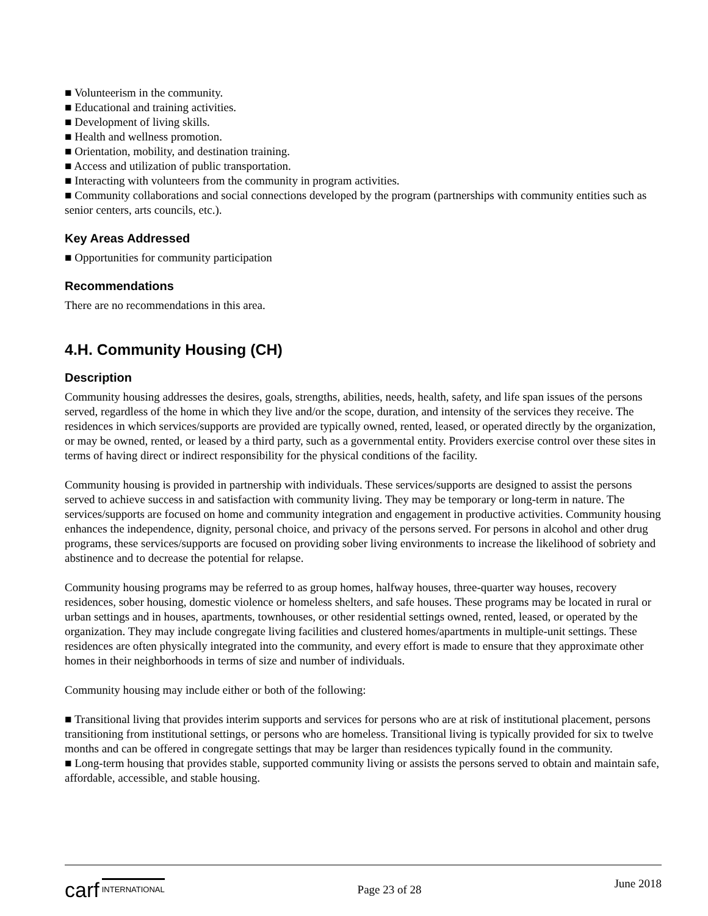■ Volunteerism in the community.
■ Educational and training activities.
■ Development of living skills.
■ Health and wellness promotion.
■ Orientation, mobility, and destination training.
■ Access and utilization of public transportation.
■ Interacting with volunteers from the community in program activities.
■ Community collaborations and social connections developed by the program (partnerships with community entities such as senior centers, arts councils, etc.).
Key Areas Addressed
■ Opportunities for community participation
Recommendations
There are no recommendations in this area.
4.H. Community Housing (CH)
Description
Community housing addresses the desires, goals, strengths, abilities, needs, health, safety, and life span issues of the persons served, regardless of the home in which they live and/or the scope, duration, and intensity of the services they receive. The residences in which services/supports are provided are typically owned, rented, leased, or operated directly by the organization, or may be owned, rented, or leased by a third party, such as a governmental entity. Providers exercise control over these sites in terms of having direct or indirect responsibility for the physical conditions of the facility.
Community housing is provided in partnership with individuals. These services/supports are designed to assist the persons served to achieve success in and satisfaction with community living. They may be temporary or long-term in nature. The services/supports are focused on home and community integration and engagement in productive activities. Community housing enhances the independence, dignity, personal choice, and privacy of the persons served. For persons in alcohol and other drug programs, these services/supports are focused on providing sober living environments to increase the likelihood of sobriety and abstinence and to decrease the potential for relapse.
Community housing programs may be referred to as group homes, halfway houses, three-quarter way houses, recovery residences, sober housing, domestic violence or homeless shelters, and safe houses. These programs may be located in rural or urban settings and in houses, apartments, townhouses, or other residential settings owned, rented, leased, or operated by the organization. They may include congregate living facilities and clustered homes/apartments in multiple-unit settings. These residences are often physically integrated into the community, and every effort is made to ensure that they approximate other homes in their neighborhoods in terms of size and number of individuals.
Community housing may include either or both of the following:
■ Transitional living that provides interim supports and services for persons who are at risk of institutional placement, persons transitioning from institutional settings, or persons who are homeless. Transitional living is typically provided for six to twelve months and can be offered in congregate settings that may be larger than residences typically found in the community.
■ Long-term housing that provides stable, supported community living or assists the persons served to obtain and maintain safe, affordable, accessible, and stable housing.
carf INTERNATIONAL
Page 23 of 28
June 2018